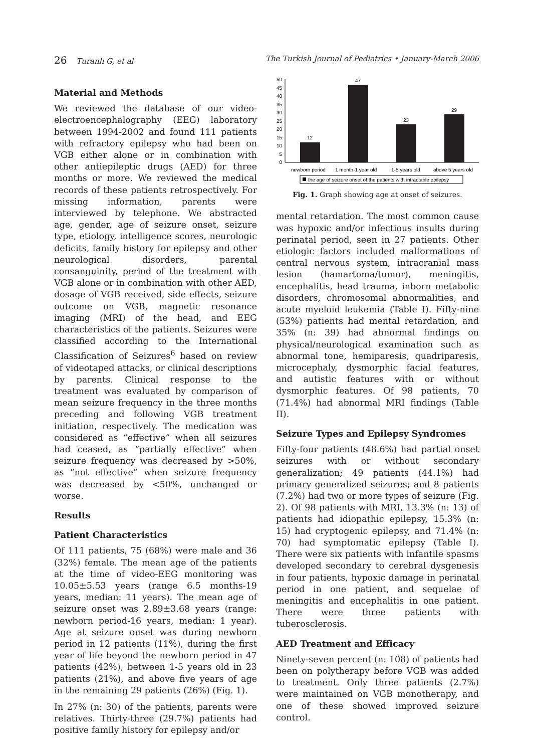26 Turanlı G, et al The Turkish Journal of Pediatrics • January-March 2006
Material and Methods
We reviewed the database of our video-electroencephalography (EEG) laboratory between 1994-2002 and found 111 patients with refractory epilepsy who had been on VGB either alone or in combination with other antiepileptic drugs (AED) for three months or more. We reviewed the medical records of these patients retrospectively. For missing information, parents were interviewed by telephone. We abstracted age, gender, age of seizure onset, seizure type, etiology, intelligence scores, neurologic deficits, family history for epilepsy and other neurological disorders, parental consanguinity, period of the treatment with VGB alone or in combination with other AED, dosage of VGB received, side effects, seizure outcome on VGB, magnetic resonance imaging (MRI) of the head, and EEG characteristics of the patients. Seizures were classified according to the International Classification of Seizures<sup>6</sup> based on review of videotaped attacks, or clinical descriptions by parents. Clinical response to the treatment was evaluated by comparison of mean seizure frequency in the three months preceding and following VGB treatment initiation, respectively. The medication was considered as “effective” when all seizures had ceased, as “partially effective” when seizure frequency was decreased by >50%, as “not effective” when seizure frequency was decreased by <50%, unchanged or worse.
Results
Patient Characteristics
Of 111 patients, 75 (68%) were male and 36 (32%) female. The mean age of the patients at the time of video-EEG monitoring was 10.05±5.53 years (range 6.5 months-19 years, median: 11 years). The mean age of seizure onset was 2.89±3.68 years (range: newborn period-16 years, median: 1 year). Age at seizure onset was during newborn period in 12 patients (11%), during the first year of life beyond the newborn period in 47 patients (42%), between 1-5 years old in 23 patients (21%), and above five years of age in the remaining 29 patients (26%) (Fig. 1).
In 27% (n: 30) of the patients, parents were relatives. Thirty-three (29.7%) patients had positive family history for epilepsy and/or
50
45
40
35
30
25
20
15
10
5
0
12
47
23
29
newborn period
1 month-1 year old
1-5 years old
above 5 years old
the age of seizure onset of the patients with intractable epilepsy
Fig. 1. Graph showing age at onset of seizures.
mental retardation. The most common cause was hypoxic and/or infectious insults during perinatal period, seen in 27 patients. Other etiologic factors included malformations of central nervous system, intracranial mass lesion (hamartoma/tumor), meningitis, encephalitis, head trauma, inborn metabolic disorders, chromosomal abnormalities, and acute myeloid leukemia (Table I). Fifty-nine (53%) patients had mental retardation, and 35% (n: 39) had abnormal findings on physical/neurological examination such as abnormal tone, hemiparesis, quadriparesis, microcephaly, dysmorphic facial features, and autistic features with or without dysmorphic features. Of 98 patients, 70 (71.4%) had abnormal MRI findings (Table II).
Seizure Types and Epilepsy Syndromes
Fifty-four patients (48.6%) had partial onset seizures with or without secondary generalization; 49 patients (44.1%) had primary generalized seizures; and 8 patients (7.2%) had two or more types of seizure (Fig. 2). Of 98 patients with MRI, 13.3% (n: 13) of patients had idiopathic epilepsy, 15.3% (n: 15) had cryptogenic epilepsy, and 71.4% (n: 70) had symptomatic epilepsy (Table I). There were six patients with infantile spasms developed secondary to cerebral dysgenesis in four patients, hypoxic damage in perinatal period in one patient, and sequelae of meningitis and encephalitis in one patient. There were three patients with tuberosclerosis.
AED Treatment and Efficacy
Ninety-seven percent (n: 108) of patients had been on polytherapy before VGB was added to treatment. Only three patients (2.7%) were maintained on VGB monotherapy, and one of these showed improved seizure control.